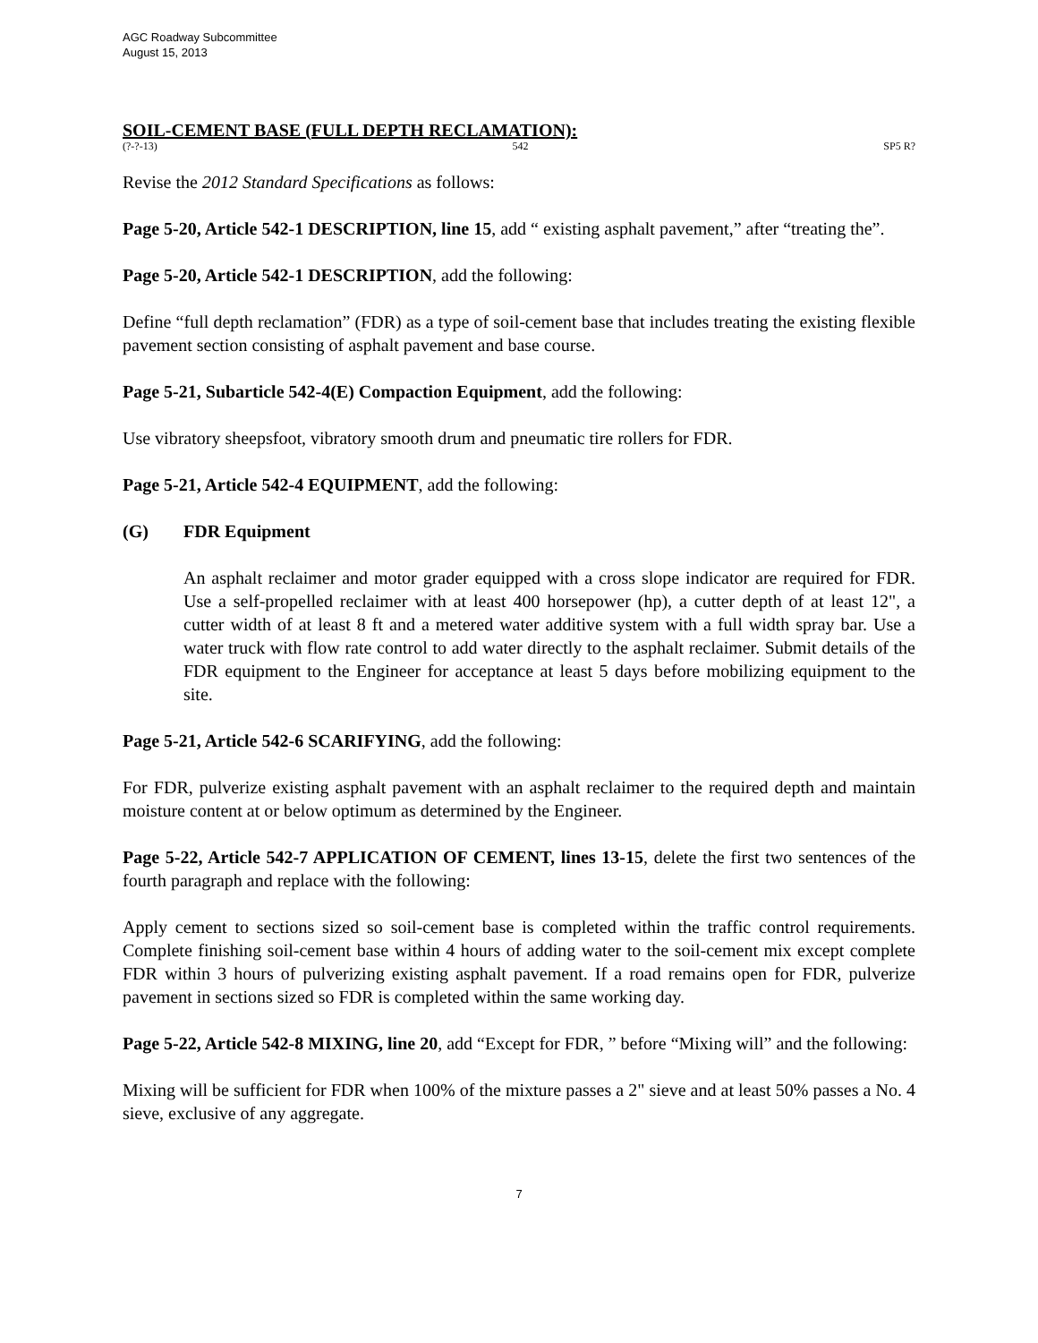AGC Roadway Subcommittee
August 15, 2013
SOIL-CEMENT BASE (FULL DEPTH RECLAMATION):
(?-?-13) 542 SP5 R?
Revise the 2012 Standard Specifications as follows:
Page 5-20, Article 542-1 DESCRIPTION, line 15, add “ existing asphalt pavement,” after “treating the”.
Page 5-20, Article 542-1 DESCRIPTION, add the following:
Define “full depth reclamation” (FDR) as a type of soil-cement base that includes treating the existing flexible pavement section consisting of asphalt pavement and base course.
Page 5-21, Subarticle 542-4(E) Compaction Equipment, add the following:
Use vibratory sheepsfoot, vibratory smooth drum and pneumatic tire rollers for FDR.
Page 5-21, Article 542-4 EQUIPMENT, add the following:
(G) FDR Equipment
An asphalt reclaimer and motor grader equipped with a cross slope indicator are required for FDR. Use a self-propelled reclaimer with at least 400 horsepower (hp), a cutter depth of at least 12", a cutter width of at least 8 ft and a metered water additive system with a full width spray bar. Use a water truck with flow rate control to add water directly to the asphalt reclaimer. Submit details of the FDR equipment to the Engineer for acceptance at least 5 days before mobilizing equipment to the site.
Page 5-21, Article 542-6 SCARIFYING, add the following:
For FDR, pulverize existing asphalt pavement with an asphalt reclaimer to the required depth and maintain moisture content at or below optimum as determined by the Engineer.
Page 5-22, Article 542-7 APPLICATION OF CEMENT, lines 13-15, delete the first two sentences of the fourth paragraph and replace with the following:
Apply cement to sections sized so soil-cement base is completed within the traffic control requirements. Complete finishing soil-cement base within 4 hours of adding water to the soil-cement mix except complete FDR within 3 hours of pulverizing existing asphalt pavement. If a road remains open for FDR, pulverize pavement in sections sized so FDR is completed within the same working day.
Page 5-22, Article 542-8 MIXING, line 20, add “Except for FDR, ” before “Mixing will” and the following:
Mixing will be sufficient for FDR when 100% of the mixture passes a 2" sieve and at least 50% passes a No. 4 sieve, exclusive of any aggregate.
7